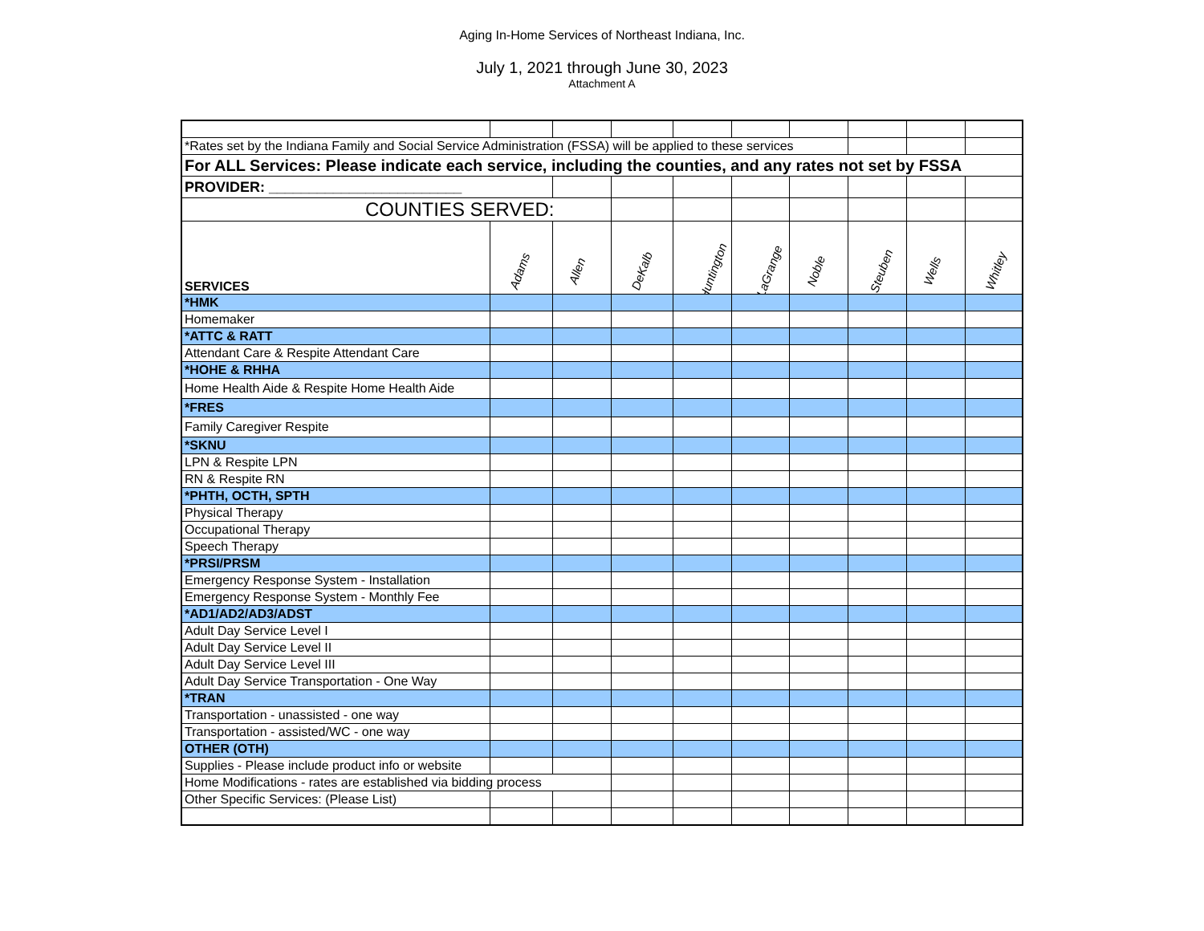Aging In-Home Services of Northeast Indiana, Inc.
July 1, 2021 through June 30, 2023
Attachment A
| *Rates set by the Indiana Family and Social Service Administration (FSSA) will be applied to these services | | | | | | | | | |
| For ALL Services: Please indicate each service, including the counties, and any rates not set by FSSA | | | | | | | | | |
| PROVIDER: ________________________ | | | | | | | | | |
| COUNTIES SERVED: | | | | | | | | | |
| SERVICES | Adams | Allen | DeKalb | Huntington | LaGrange | Noble | Steuben | Wells | Whitley |
| *HMK | | | | | | | | | |
| Homemaker | | | | | | | | | |
| *ATTC & RATT | | | | | | | | | |
| Attendant Care & Respite Attendant Care | | | | | | | | | |
| *HOHE & RHHA | | | | | | | | | |
| Home Health Aide & Respite Home Health Aide | | | | | | | | | |
| *FRES | | | | | | | | | |
| Family Caregiver Respite | | | | | | | | | |
| *SKNU | | | | | | | | | |
| LPN & Respite LPN | | | | | | | | | |
| RN & Respite RN | | | | | | | | | |
| *PHTH, OCTH, SPTH | | | | | | | | | |
| Physical Therapy | | | | | | | | | |
| Occupational Therapy | | | | | | | | | |
| Speech Therapy | | | | | | | | | |
| *PRSI/PRSM | | | | | | | | | |
| Emergency Response System - Installation | | | | | | | | | |
| Emergency Response System - Monthly Fee | | | | | | | | | |
| *AD1/AD2/AD3/ADST | | | | | | | | | |
| Adult Day Service Level I | | | | | | | | | |
| Adult Day Service Level II | | | | | | | | | |
| Adult Day Service Level III | | | | | | | | | |
| Adult Day Service Transportation - One Way | | | | | | | | | |
| *TRAN | | | | | | | | | |
| Transportation - unassisted - one way | | | | | | | | | |
| Transportation - assisted/WC - one way | | | | | | | | | |
| OTHER (OTH) | | | | | | | | | |
| Supplies - Please include product info or website | | | | | | | | | |
| Home Modifications - rates are established via bidding process | | | | | | | | | |
| Other Specific Services: (Please List) | | | | | | | | | |